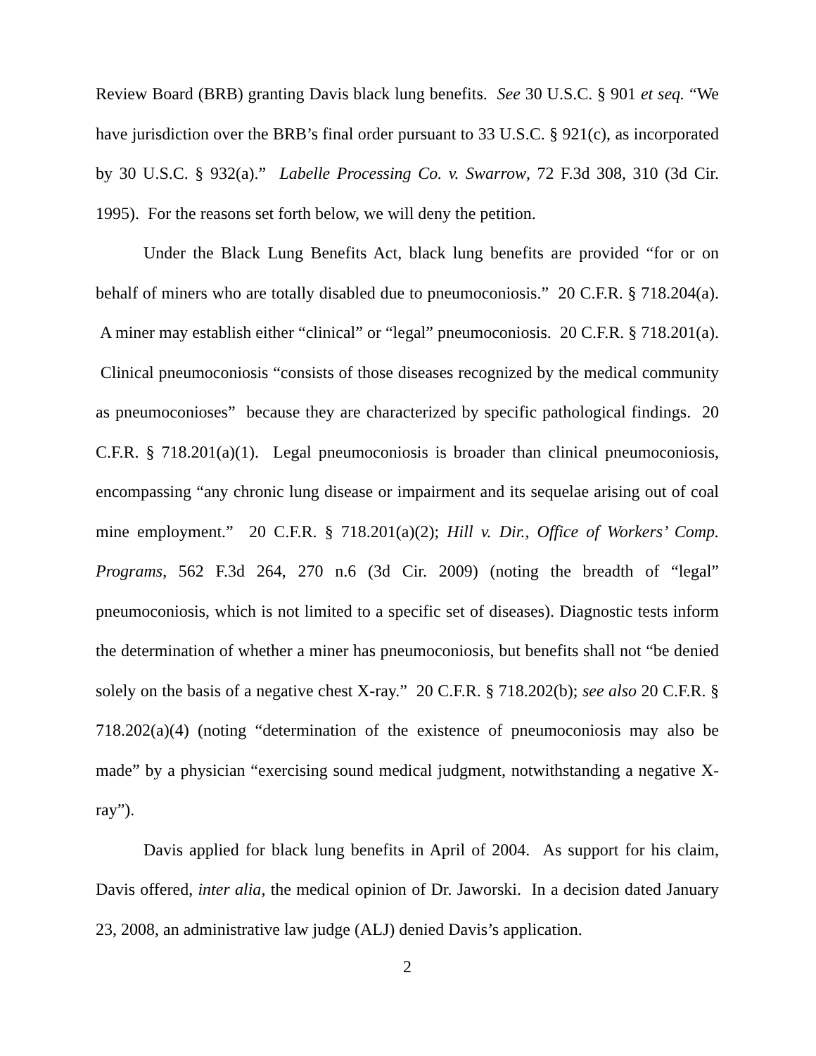Review Board (BRB) granting Davis black lung benefits. See 30 U.S.C. § 901 et seq. “We have jurisdiction over the BRB’s final order pursuant to 33 U.S.C. § 921(c), as incorporated by 30 U.S.C. § 932(a).” Labelle Processing Co. v. Swarrow, 72 F.3d 308, 310 (3d Cir. 1995). For the reasons set forth below, we will deny the petition.
Under the Black Lung Benefits Act, black lung benefits are provided “for or on behalf of miners who are totally disabled due to pneumoconiosis.” 20 C.F.R. § 718.204(a). A miner may establish either “clinical” or “legal” pneumoconiosis. 20 C.F.R. § 718.201(a). Clinical pneumoconiosis “consists of those diseases recognized by the medical community as pneumoconioses” because they are characterized by specific pathological findings. 20 C.F.R. § 718.201(a)(1). Legal pneumoconiosis is broader than clinical pneumoconiosis, encompassing “any chronic lung disease or impairment and its sequelae arising out of coal mine employment.” 20 C.F.R. § 718.201(a)(2); Hill v. Dir., Office of Workers’ Comp. Programs, 562 F.3d 264, 270 n.6 (3d Cir. 2009) (noting the breadth of “legal” pneumoconiosis, which is not limited to a specific set of diseases). Diagnostic tests inform the determination of whether a miner has pneumoconiosis, but benefits shall not “be denied solely on the basis of a negative chest X-ray.” 20 C.F.R. § 718.202(b); see also 20 C.F.R. § 718.202(a)(4) (noting “determination of the existence of pneumoconiosis may also be made” by a physician “exercising sound medical judgment, notwithstanding a negative X-ray”).
Davis applied for black lung benefits in April of 2004. As support for his claim, Davis offered, inter alia, the medical opinion of Dr. Jaworski. In a decision dated January 23, 2008, an administrative law judge (ALJ) denied Davis’s application.
2